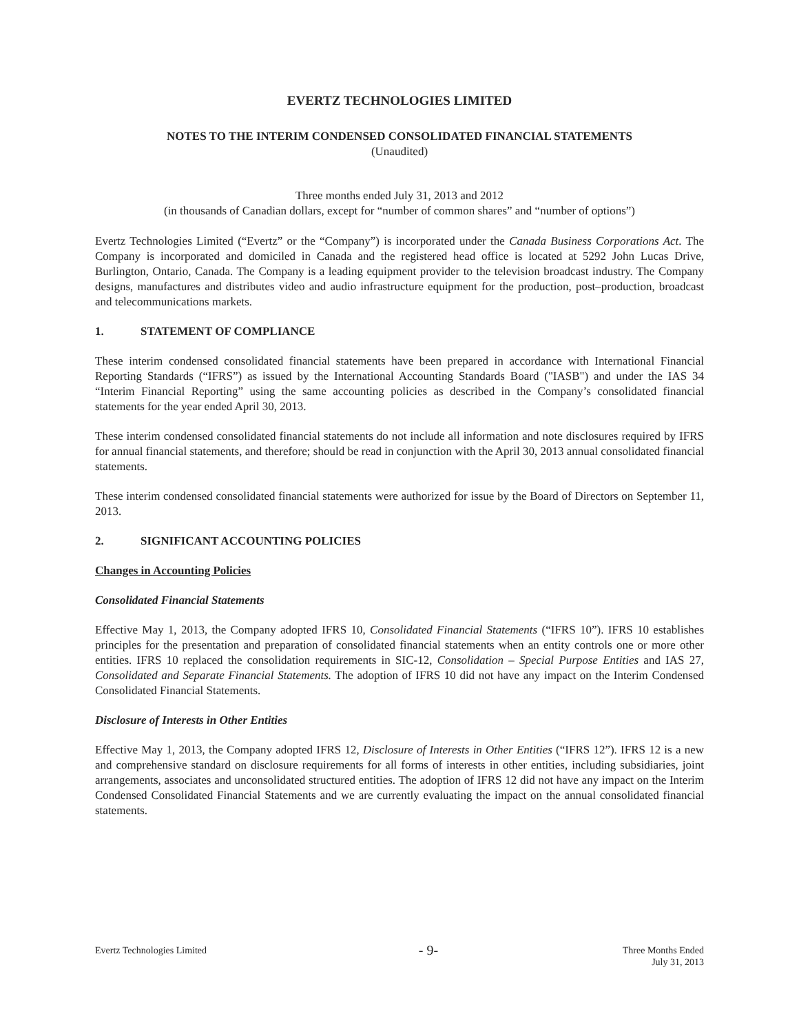EVERTZ TECHNOLOGIES LIMITED
NOTES TO THE INTERIM CONDENSED CONSOLIDATED FINANCIAL STATEMENTS
(Unaudited)
Three months ended July 31, 2013 and 2012
(in thousands of Canadian dollars, except for “number of common shares” and “number of options”)
Evertz Technologies Limited (“Evertz” or the “Company”) is incorporated under the Canada Business Corporations Act. The Company is incorporated and domiciled in Canada and the registered head office is located at 5292 John Lucas Drive, Burlington, Ontario, Canada. The Company is a leading equipment provider to the television broadcast industry. The Company designs, manufactures and distributes video and audio infrastructure equipment for the production, post–production, broadcast and telecommunications markets.
1. STATEMENT OF COMPLIANCE
These interim condensed consolidated financial statements have been prepared in accordance with International Financial Reporting Standards (“IFRS”) as issued by the International Accounting Standards Board ("IASB") and under the IAS 34 “Interim Financial Reporting” using the same accounting policies as described in the Company’s consolidated financial statements for the year ended April 30, 2013.
These interim condensed consolidated financial statements do not include all information and note disclosures required by IFRS for annual financial statements, and therefore; should be read in conjunction with the April 30, 2013 annual consolidated financial statements.
These interim condensed consolidated financial statements were authorized for issue by the Board of Directors on September 11, 2013.
2. SIGNIFICANT ACCOUNTING POLICIES
Changes in Accounting Policies
Consolidated Financial Statements
Effective May 1, 2013, the Company adopted IFRS 10, Consolidated Financial Statements (“IFRS 10”). IFRS 10 establishes principles for the presentation and preparation of consolidated financial statements when an entity controls one or more other entities. IFRS 10 replaced the consolidation requirements in SIC-12, Consolidation – Special Purpose Entities and IAS 27, Consolidated and Separate Financial Statements. The adoption of IFRS 10 did not have any impact on the Interim Condensed Consolidated Financial Statements.
Disclosure of Interests in Other Entities
Effective May 1, 2013, the Company adopted IFRS 12, Disclosure of Interests in Other Entities (“IFRS 12”). IFRS 12 is a new and comprehensive standard on disclosure requirements for all forms of interests in other entities, including subsidiaries, joint arrangements, associates and unconsolidated structured entities. The adoption of IFRS 12 did not have any impact on the Interim Condensed Consolidated Financial Statements and we are currently evaluating the impact on the annual consolidated financial statements.
Evertz Technologies Limited
- 9-
Three Months Ended
July 31, 2013